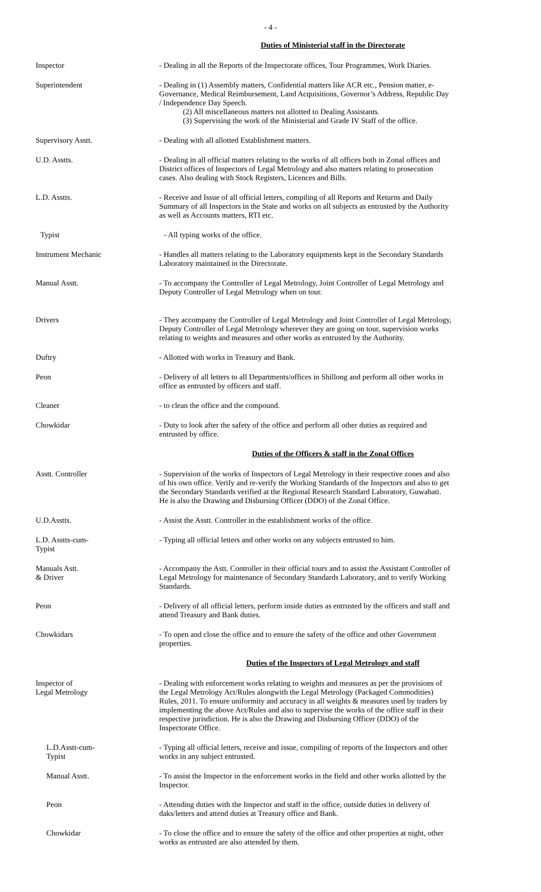- 4 -
Duties of Ministerial staff in the Directorate
Inspector - Dealing in all the Reports of the Inspectorate offices, Tour Programmes, Work Diaries.
Superintendent - Dealing in (1) Assembly matters, Confidential matters like ACR etc., Pension matter, e-Governance, Medical Reimbursement, Land Acquisitions, Governor’s Address, Republic Day / Independence Day Speech.
(2) All miscellaneous matters not allotted to Dealing Assistants.
(3) Supervising the work of the Ministerial and Grade IV Staff of the office.
Supervisory Asstt. - Dealing with all allotted Establishment matters.
U.D. Asstts. - Dealing in all official matters relating to the works of all offices both in Zonal offices and District offices of Inspectors of Legal Metrology and also matters relating to prosecution cases. Also dealing with Stock Registers, Licences and Bills.
L.D. Asstts. - Receive and Issue of all official letters, compiling of all Reports and Returns and Daily Summary of all Inspectors in the State and works on all subjects as entrusted by the Authority as well as Accounts matters, RTI etc.
Typist - All typing works of the office.
Instrument Mechanic - Handles all matters relating to the Laboratory equipments kept in the Secondary Standards Laboratory maintained in the Directorate.
Manual Asstt. - To accompany the Controller of Legal Metrology, Joint Controller of Legal Metrology and Deputy Controller of Legal Metrology when on tour.
Drivers - They accompany the Controller of Legal Metrology and Joint Controller of Legal Metrology, Deputy Controller of Legal Metrology wherever they are going on tour, supervision works relating to weights and measures and other works as entrusted by the Authority.
Duftry - Allotted with works in Treasury and Bank.
Peon - Delivery of all letters to all Departments/offices in Shillong and perform all other works in office as entrusted by officers and staff.
Cleaner - to clean the office and the compound.
Chowkidar - Duty to look after the safety of the office and perform all other duties as required and entrusted by office.
Duties of the Officers & staff in the Zonal Offices
Asstt. Controller - Supervision of the works of Inspectors of Legal Metrology in their respective zones and also of his own office. Verify and re-verify the Working Standards of the Inspectors and also to get the Secondary Standards verified at the Regional Research Standard Laboratory, Guwahati. He is also the Drawing and Disbursing Officer (DDO) of the Zonal Office.
U.D.Asstts. - Assist the Asstt. Controller in the establishment works of the office.
L.D. Asstts-cum-
Typist
- Typing all official letters and other works on any subjects entrusted to him.
Manuals Astt.
& Driver
- Accompany the Astt. Controller in their official tours and to assist the Assistant Controller of Legal Metrology for maintenance of Secondary Standards Laboratory, and to verify Working Standards.
Peon - Delivery of all official letters, perform inside duties as entrusted by the officers and staff and attend Treasury and Bank duties.
Chowkidars - To open and close the office and to ensure the safety of the office and other Government properties.
Duties of the Inspectors of Legal Metrology and staff
Inspector of
Legal Metrology
- Dealing with enforcement works relating to weights and measures as per the provisions of the Legal Metrology Act/Rules alongwith the Legal Metrology (Packaged Commodities) Rules, 2011. To ensure uniformity and accuracy in all weights & measures used by traders by implementing the above Act/Rules and also to supervise the works of the office staff in their respective jurisdiction. He is also the Drawing and Disbursing Officer (DDO) of the Inspectorate Office.
L.D.Asstt-cum-
Typist
- Typing all official letters, receive and issue, compiling of reports of the Inspectors and other works in any subject entrusted.
Manual Asstt. - To assist the Inspector in the enforcement works in the field and other works allotted by the Inspector.
Peon - Attending duties with the Inspector and staff in the office, outside duties in delivery of daks/letters and attend duties at Treasury office and Bank.
Chowkidar - To close the office and to ensure the safety of the office and other properties at night, other works as entrusted are also attended by them.